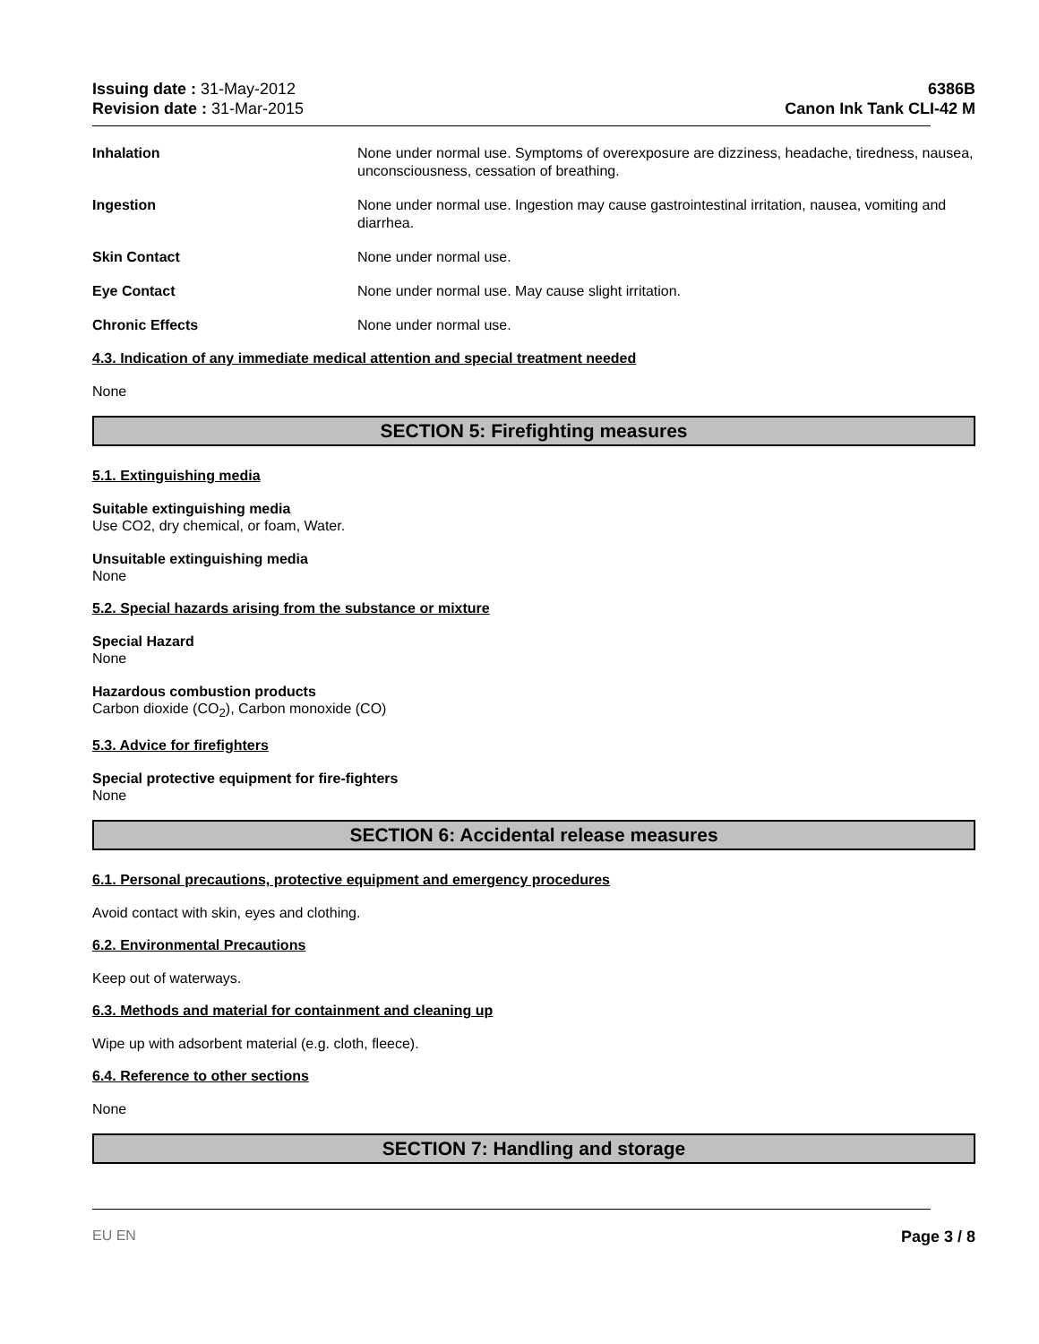Issuing date : 31-May-2012
Revision date : 31-Mar-2015
6386B
Canon Ink Tank CLI-42 M
Inhalation None under normal use. Symptoms of overexposure are dizziness, headache, tiredness, nausea, unconsciousness, cessation of breathing.
Ingestion None under normal use. Ingestion may cause gastrointestinal irritation, nausea, vomiting and diarrhea.
Skin Contact None under normal use.
Eye Contact None under normal use. May cause slight irritation.
Chronic Effects None under normal use.
4.3. Indication of any immediate medical attention and special treatment needed
None
SECTION 5: Firefighting measures
5.1. Extinguishing media
Suitable extinguishing media
Use CO2, dry chemical, or foam, Water.
Unsuitable extinguishing media
None
5.2. Special hazards arising from the substance or mixture
Special Hazard
None
Hazardous combustion products
Carbon dioxide (CO<sub>2</sub>), Carbon monoxide (CO)
5.3. Advice for firefighters
Special protective equipment for fire-fighters
None
SECTION 6: Accidental release measures
6.1. Personal precautions, protective equipment and emergency procedures
Avoid contact with skin, eyes and clothing.
6.2. Environmental Precautions
Keep out of waterways.
6.3. Methods and material for containment and cleaning up
Wipe up with adsorbent material (e.g. cloth, fleece).
6.4. Reference to other sections
None
SECTION 7: Handling and storage
EU EN Page 3 / 8